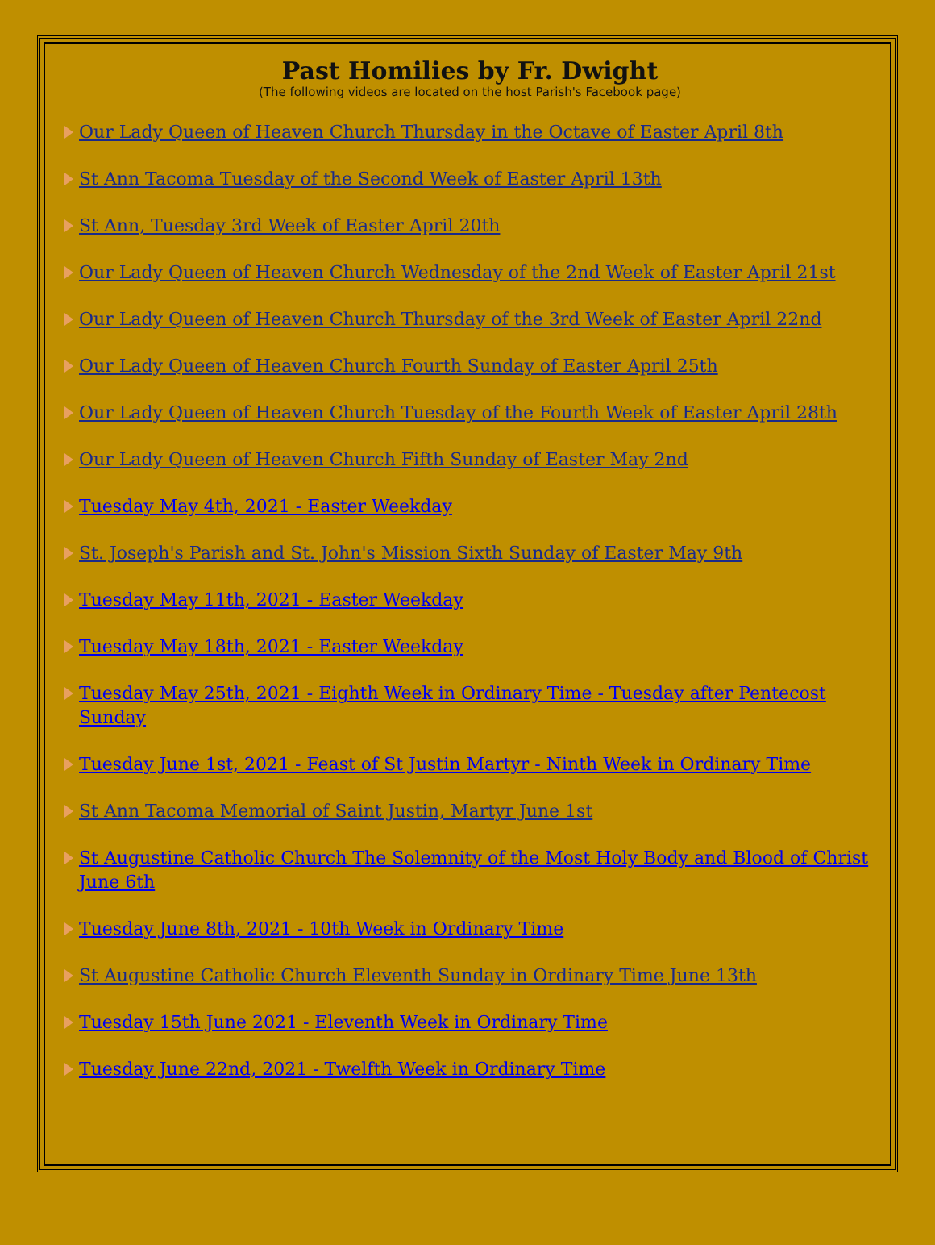Past Homilies by Fr. Dwight
(The following videos are located on the host Parish's Facebook page)
Our Lady Queen of Heaven Church Thursday in the Octave of Easter April 8th
St Ann Tacoma Tuesday of the Second Week of Easter April 13th
St Ann, Tuesday 3rd Week of Easter April 20th
Our Lady Queen of Heaven Church Wednesday of the 2nd Week of Easter April 21st
Our Lady Queen of Heaven Church Thursday of the 3rd Week of Easter April 22nd
Our Lady Queen of Heaven Church Fourth Sunday of Easter April 25th
Our Lady Queen of Heaven Church Tuesday of the Fourth Week of Easter April 28th
Our Lady Queen of Heaven Church Fifth Sunday of Easter May 2nd
Tuesday May 4th, 2021 - Easter Weekday
St. Joseph's Parish and St. John's Mission Sixth Sunday of Easter May 9th
Tuesday May 11th, 2021 - Easter Weekday
Tuesday May 18th, 2021 - Easter Weekday
Tuesday May 25th, 2021 - Eighth Week in Ordinary Time - Tuesday after Pentecost Sunday
Tuesday June 1st, 2021 - Feast of St Justin Martyr - Ninth Week in Ordinary Time
St Ann Tacoma Memorial of Saint Justin, Martyr June 1st
St Augustine Catholic Church The Solemnity of the Most Holy Body and Blood of Christ June 6th
Tuesday June 8th, 2021 - 10th Week in Ordinary Time
St Augustine Catholic Church Eleventh Sunday in Ordinary Time June 13th
Tuesday 15th June 2021 - Eleventh Week in Ordinary Time
Tuesday June 22nd, 2021 - Twelfth Week in Ordinary Time